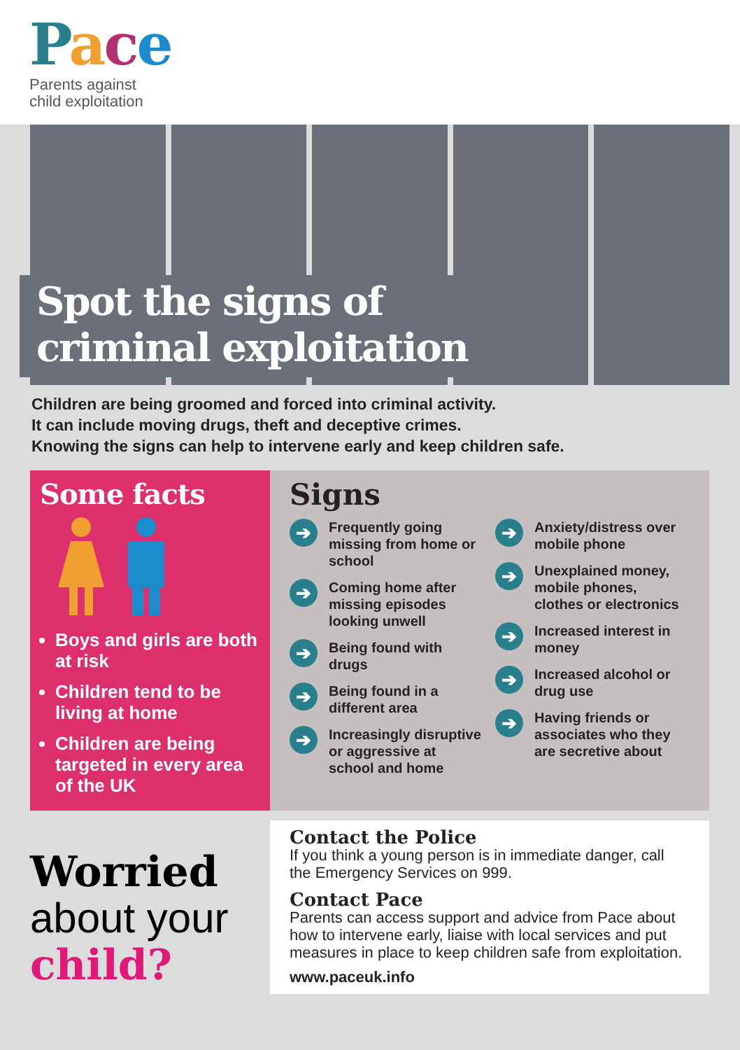Pace
Parents against
child exploitation
Spot the signs of
criminal exploitation
Children are being groomed and forced into criminal activity.
It can include moving drugs, theft and deceptive crimes.
Knowing the signs can help to intervene early and keep children safe.
Some facts
Boys and girls are both at risk
Children tend to be living at home
Children are being targeted in every area of the UK
Signs
➔ Frequently going missing from home or school
➔ Coming home after missing episodes looking unwell
➔ Being found with drugs
➔ Being found in a different area
➔ Increasingly disruptive or aggressive at school and home
➔ Anxiety/distress over mobile phone
➔ Unexplained money, mobile phones, clothes or electronics
➔ Increased interest in money
➔ Increased alcohol or drug use
➔ Having friends or associates who they are secretive about
Worried
about your
child?
Contact the Police
If you think a young person is in immediate danger, call the Emergency Services on 999.
Contact Pace
Parents can access support and advice from Pace about how to intervene early, liaise with local services and put measures in place to keep children safe from exploitation.
www.paceuk.info